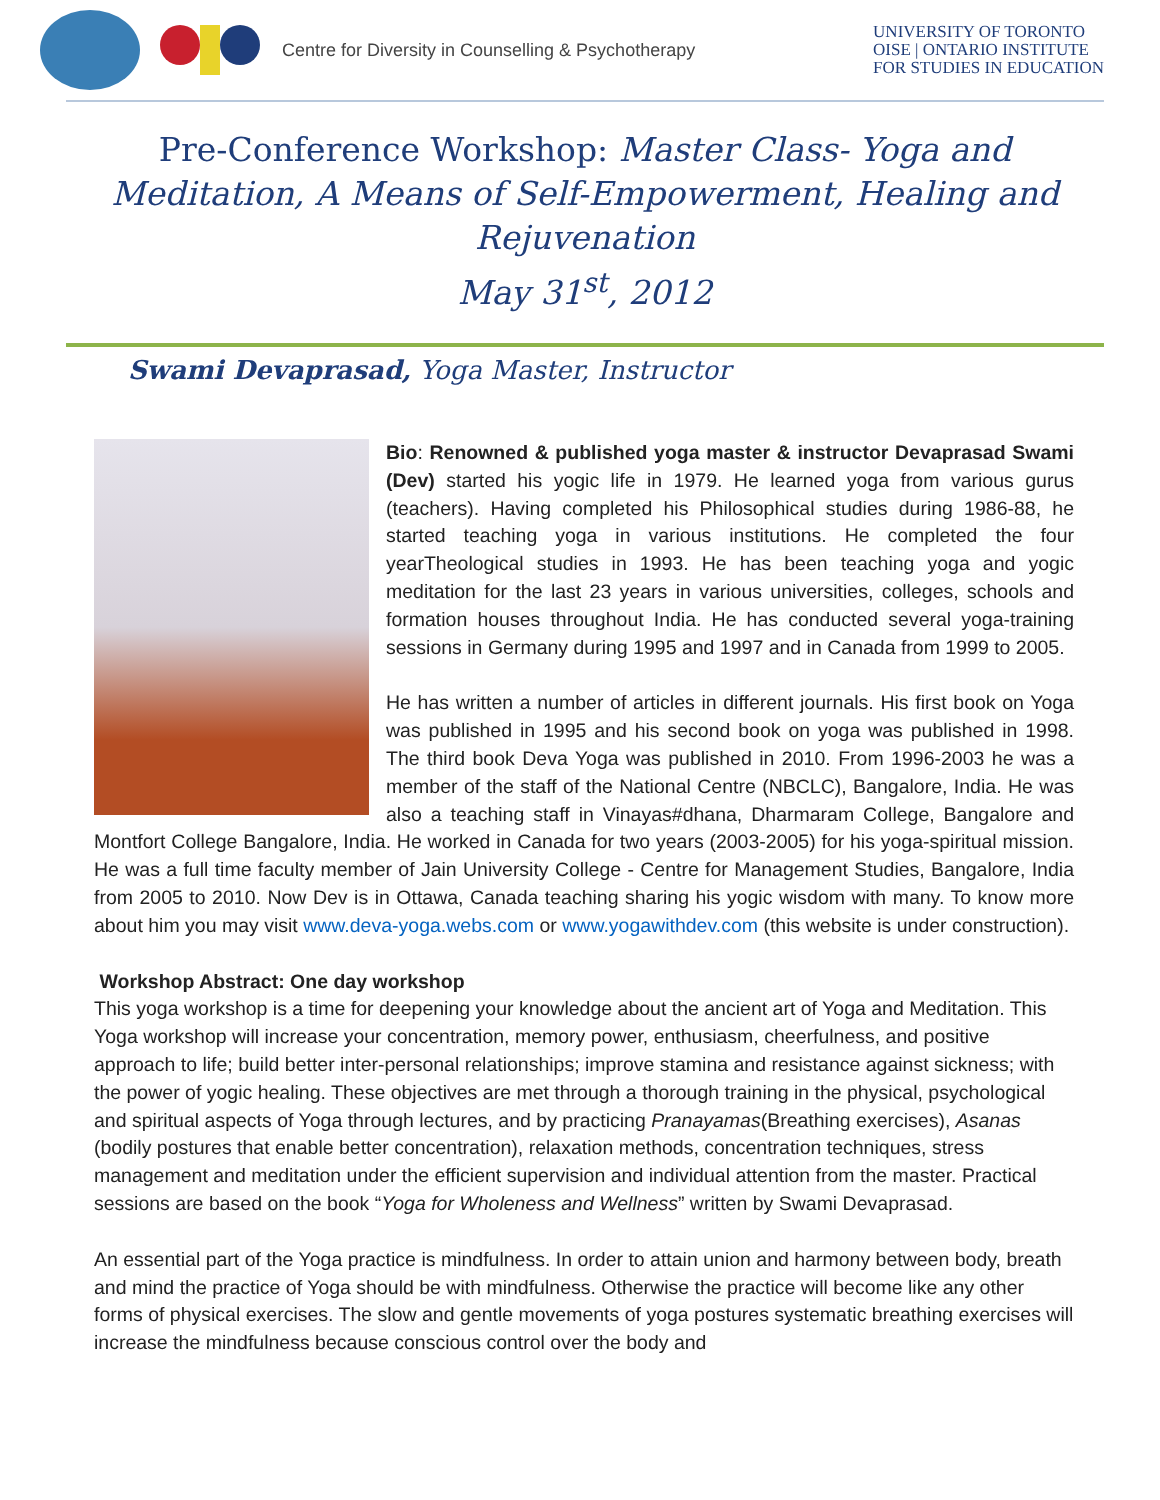Centre for Diversity in Counselling & Psychotherapy
UNIVERSITY OF TORONTO
OISE | ONTARIO INSTITUTE
FOR STUDIES IN EDUCATION
Pre-Conference Workshop: Master Class- Yoga and Meditation, A Means of Self-Empowerment, Healing and Rejuvenation
May 31<sup>st</sup>, 2012
Swami Devaprasad, Yoga Master, Instructor
Bio: Renowned & published yoga master & instructor Devaprasad Swami (Dev) started his yogic life in 1979. He learned yoga from various gurus (teachers). Having completed his Philosophical studies during 1986-88, he started teaching yoga in various institutions. He completed the four yearTheological studies in 1993. He has been teaching yoga and yogic meditation for the last 23 years in various universities, colleges, schools and formation houses throughout India. He has conducted several yoga-training sessions in Germany during 1995 and 1997 and in Canada from 1999 to 2005.
He has written a number of articles in different journals. His first book on Yoga was published in 1995 and his second book on yoga was published in 1998. The third book Deva Yoga was published in 2010. From 1996-2003 he was a member of the staff of the National Centre (NBCLC), Bangalore, India. He was also a teaching staff in Vinayas#dhana, Dharmaram College, Bangalore and Montfort College Bangalore, India. He worked in Canada for two years (2003-2005) for his yoga-spiritual mission. He was a full time faculty member of Jain University College - Centre for Management Studies, Bangalore, India from 2005 to 2010. Now Dev is in Ottawa, Canada teaching sharing his yogic wisdom with many. To know more about him you may visit www.deva-yoga.webs.com or www.yogawithdev.com (this website is under construction).
Workshop Abstract: One day workshop
This yoga workshop is a time for deepening your knowledge about the ancient art of Yoga and Meditation. This Yoga workshop will increase your concentration, memory power, enthusiasm, cheerfulness, and positive approach to life; build better inter-personal relationships; improve stamina and resistance against sickness; with the power of yogic healing. These objectives are met through a thorough training in the physical, psychological and spiritual aspects of Yoga through lectures, and by practicing Pranayamas(Breathing exercises), Asanas (bodily postures that enable better concentration), relaxation methods, concentration techniques, stress management and meditation under the efficient supervision and individual attention from the master. Practical sessions are based on the book “Yoga for Wholeness and Wellness” written by Swami Devaprasad.
An essential part of the Yoga practice is mindfulness. In order to attain union and harmony between body, breath and mind the practice of Yoga should be with mindfulness. Otherwise the practice will become like any other forms of physical exercises. The slow and gentle movements of yoga postures systematic breathing exercises will increase the mindfulness because conscious control over the body and